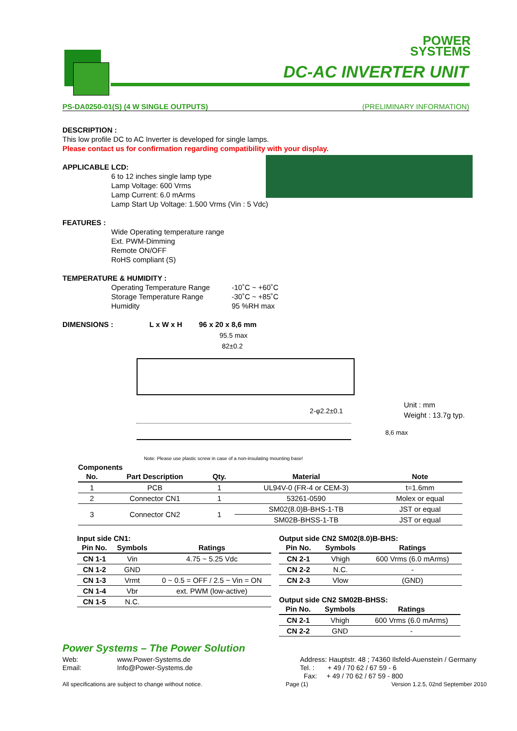POWER
SYSTEMS
DC-AC INVERTER UNIT
PS-DA0250-01(S) (4 W SINGLE OUTPUTS) (PRELIMINARY INFORMATION)
DESCRIPTION :
This low profile DC to AC Inverter is developed for single lamps.
Please contact us for confirmation regarding compatibility with your display.
APPLICABLE LCD:
6 to 12 inches single lamp type
Lamp Voltage: 600 Vrms
Lamp Current: 6.0 mArms
Lamp Start Up Voltage: 1.500 Vrms (Vin : 5 Vdc)
FEATURES :
Wide Operating temperature range
Ext. PWM-Dimming
Remote ON/OFF
RoHS compliant (S)
TEMPERATURE & HUMIDITY :
Operating Temperature Range -10˚C ~ +60˚C Storage Temperature Range -30˚C ~ +85˚C Humidity 95 %RH max
DIMENSIONS : L x W x H 96 x 20 x 8,6 mm
95.5 max
82±0.2
2-φ2.2±0.1
Note: Please use plastic screw in case of a non-insulating mounting base!
Unit : mm
Weight : 13.7g typ.
8,6 max
Components
| No. | Part Description | Qty. | Material | Note |
| --- | --- | --- | --- | --- |
| 1 | PCB | 1 | UL94V-0 (FR-4 or CEM-3) | t=1.6mm |
| 2 | Connector CN1 | 1 | 53261-0590 | Molex or equal |
| 3 | Connector CN2 | 1 | SM02(8.0)B-BHS-1-TB | JST or equal |
| | | | SM02B-BHSS-1-TB | JST or equal |
Input side CN1:
| Pin No. | Symbols | Ratings |
| --- | --- | --- |
| CN 1-1 | Vin | 4.75 ~ 5.25 Vdc |
| CN 1-2 | GND | |
| CN 1-3 | Vrmt | 0 ~ 0.5 = OFF / 2.5 ~ Vin = ON |
| CN 1-4 | Vbr | ext. PWM (low-active) |
| CN 1-5 | N.C. | |
Output side CN2 SM02(8.0)B-BHS:
| Pin No. | Symbols | Ratings |
| --- | --- | --- |
| CN 2-1 | Vhigh | 600 Vrms (6.0 mArms) |
| CN 2-2 | N.C. | - |
| CN 2-3 | Vlow | (GND) |
Output side CN2 SM02B-BHSS:
| Pin No. | Symbols | Ratings |
| --- | --- | --- |
| CN 2-1 | Vhigh | 600 Vrms (6.0 mArms) |
| CN 2-2 | GND | - |
Power Systems – The Power Solution
Web: www.Power-Systems.de Email: Info@Power-Systems.de
Address: Hauptstr. 48 ; 74360 Ilsfeld-Auenstein / Germany
Tel. : + 49 / 70 62 / 67 59 - 6
Fax: + 49 / 70 62 / 67 59 - 800
All specifications are subject to change without notice. Page (1) Version 1.2.5, 02nd September 2010